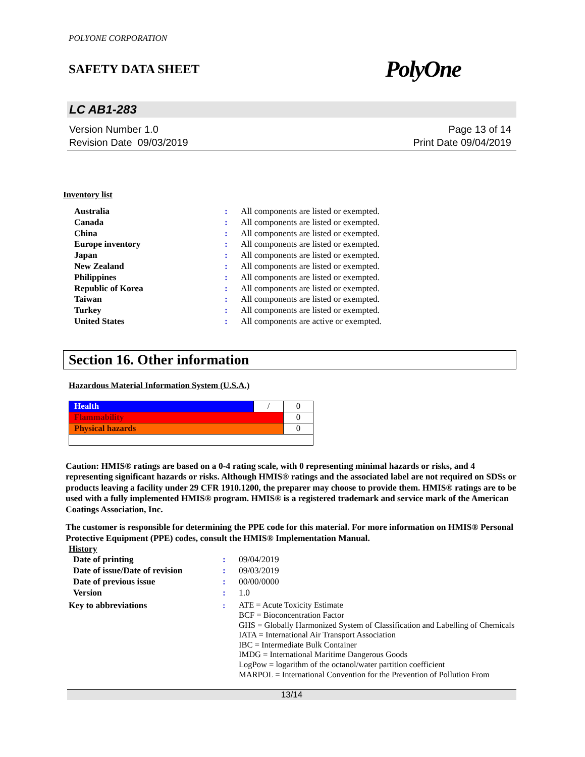POLYONE CORPORATION
SAFETY DATA SHEET PolyOne
LC AB1-283
Version Number 1.0
Revision Date 09/03/2019
Page 13 of 14
Print Date 09/04/2019
Inventory list
| Australia | : | All components are listed or exempted. |
| Canada | : | All components are listed or exempted. |
| China | : | All components are listed or exempted. |
| Europe inventory | : | All components are listed or exempted. |
| Japan | : | All components are listed or exempted. |
| New Zealand | : | All components are listed or exempted. |
| Philippines | : | All components are listed or exempted. |
| Republic of Korea | : | All components are listed or exempted. |
| Taiwan | : | All components are listed or exempted. |
| Turkey | : | All components are listed or exempted. |
| United States | : | All components are active or exempted. |
Section 16. Other information
Hazardous Material Information System (U.S.A.)
| Health | / | 0 |
| Flammability | | 0 |
| Physical hazards | | 0 |
Caution: HMIS® ratings are based on a 0-4 rating scale, with 0 representing minimal hazards or risks, and 4 representing significant hazards or risks. Although HMIS® ratings and the associated label are not required on SDSs or products leaving a facility under 29 CFR 1910.1200, the preparer may choose to provide them. HMIS® ratings are to be used with a fully implemented HMIS® program. HMIS® is a registered trademark and service mark of the American Coatings Association, Inc.
The customer is responsible for determining the PPE code for this material. For more information on HMIS® Personal Protective Equipment (PPE) codes, consult the HMIS® Implementation Manual.
History
| Date of printing | : | 09/04/2019 |
| Date of issue/Date of revision | : | 09/03/2019 |
| Date of previous issue | : | 00/00/0000 |
| Version | : | 1.0 |
| Key to abbreviations | : | ATE = Acute Toxicity Estimate BCF = Bioconcentration Factor GHS = Globally Harmonized System of Classification and Labelling of Chemicals IATA = International Air Transport Association IBC = Intermediate Bulk Container IMDG = International Maritime Dangerous Goods LogPow = logarithm of the octanol/water partition coefficient MARPOL = International Convention for the Prevention of Pollution From |
13/14